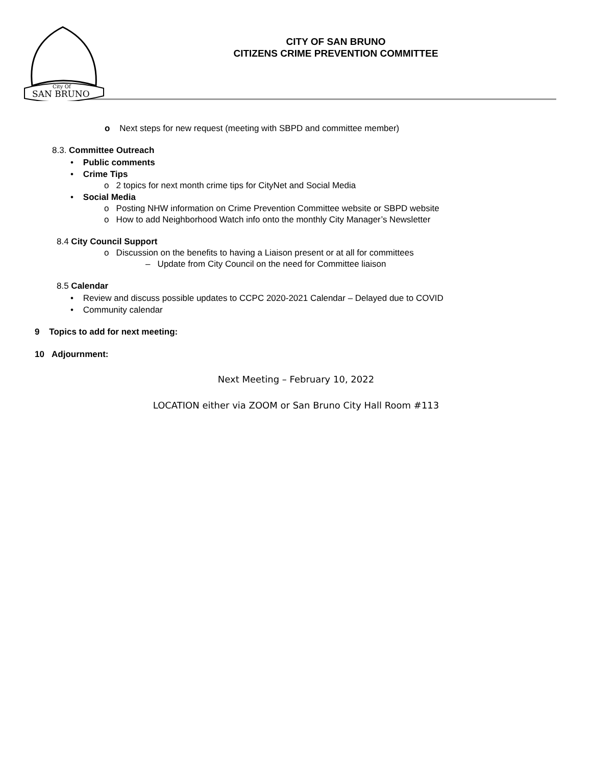SAN BRUNO
City Of
CITY OF SAN BRUNO
CITIZENS CRIME PREVENTION COMMITTEE
o Next steps for new request (meeting with SBPD and committee member)
8.3. Committee Outreach
• Public comments
• Crime Tips
o 2 topics for next month crime tips for CityNet and Social Media
• Social Media
o Posting NHW information on Crime Prevention Committee website or SBPD website
o How to add Neighborhood Watch info onto the monthly City Manager’s Newsletter
8.4 City Council Support
o Discussion on the benefits to having a Liaison present or at all for committees
– Update from City Council on the need for Committee liaison
8.5 Calendar
• Review and discuss possible updates to CCPC 2020-2021 Calendar – Delayed due to COVID
• Community calendar
9 Topics to add for next meeting:
10 Adjournment:
Next Meeting – February 10, 2022
LOCATION either via ZOOM or San Bruno City Hall Room #113